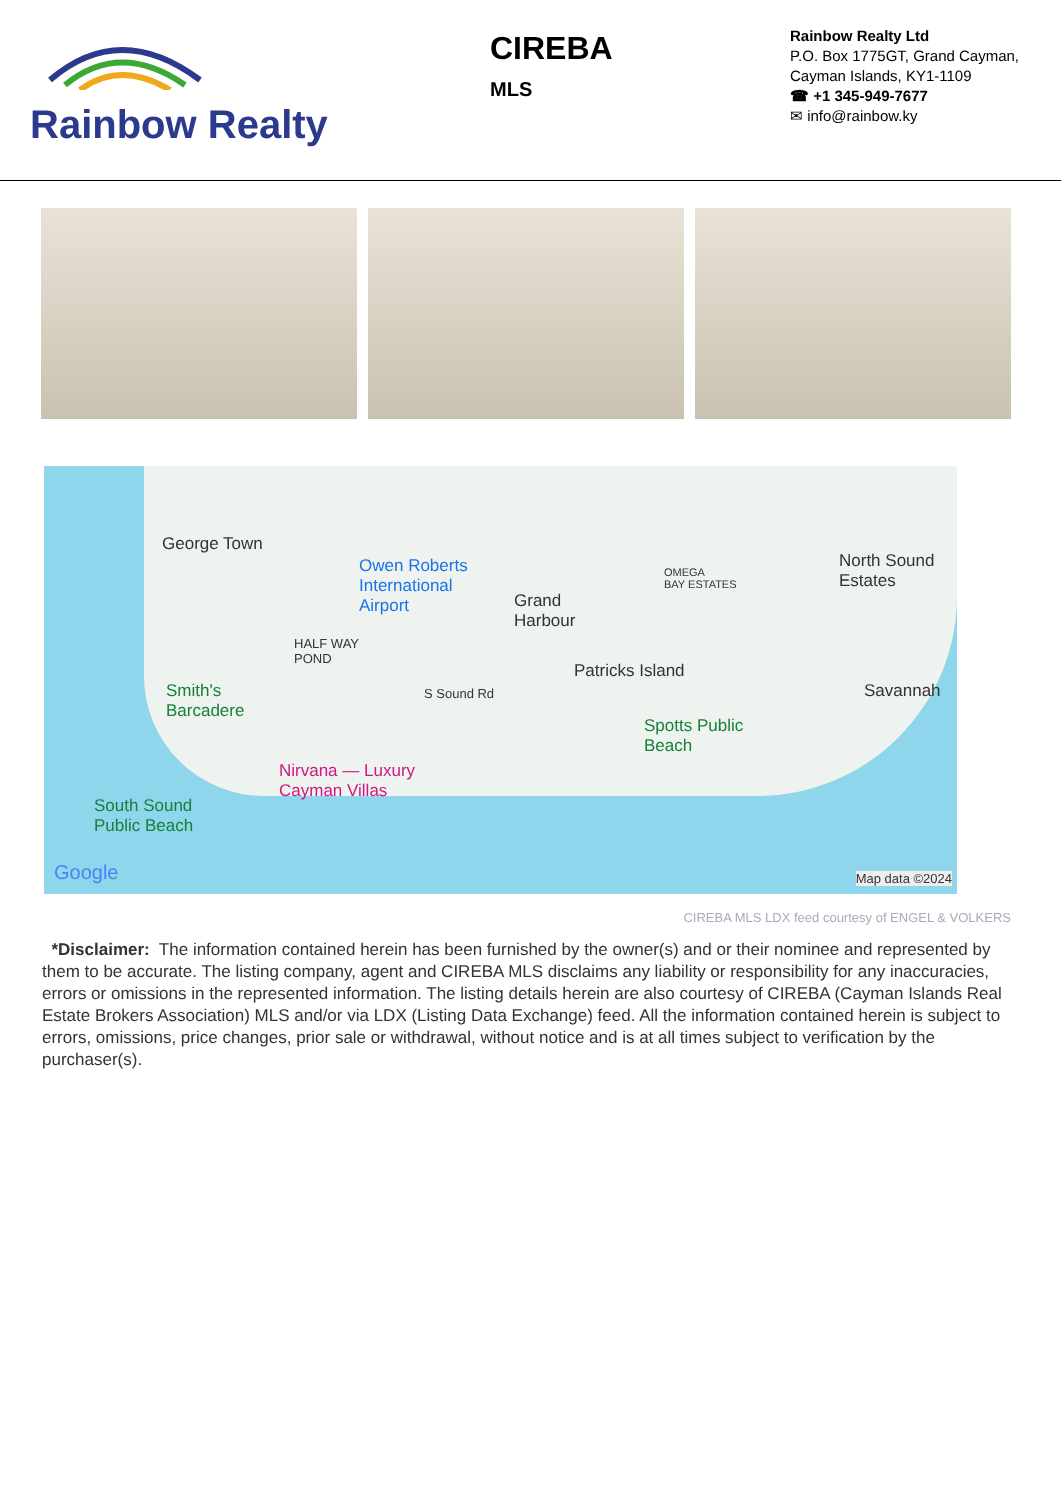Rainbow Realty
CIREBA
MLS
Rainbow Realty Ltd
P.O. Box 1775GT, Grand Cayman,
Cayman Islands, KY1-1109
☎ +1 345-949-7677
✉ info@rainbow.ky
George Town
Owen Roberts
International
Airport Grand
Harbour
OMEGA
BAY ESTATES
North Sound
Estates
HALF WAY
POND
Patricks Island
Savannah Smith's
Barcadere
S Sound Rd
Spotts Public
Beach
Nirvana — Luxury
Cayman Villas
South Sound
Public Beach
Google Map data ©2024
CIREBA MLS LDX feed courtesy of ENGEL & VOLKERS
*Disclaimer: The information contained herein has been furnished by the owner(s) and or their nominee and represented by them to be accurate. The listing company, agent and CIREBA MLS disclaims any liability or responsibility for any inaccuracies, errors or omissions in the represented information. The listing details herein are also courtesy of CIREBA (Cayman Islands Real Estate Brokers Association) MLS and/or via LDX (Listing Data Exchange) feed. All the information contained herein is subject to errors, omissions, price changes, prior sale or withdrawal, without notice and is at all times subject to verification by the purchaser(s).